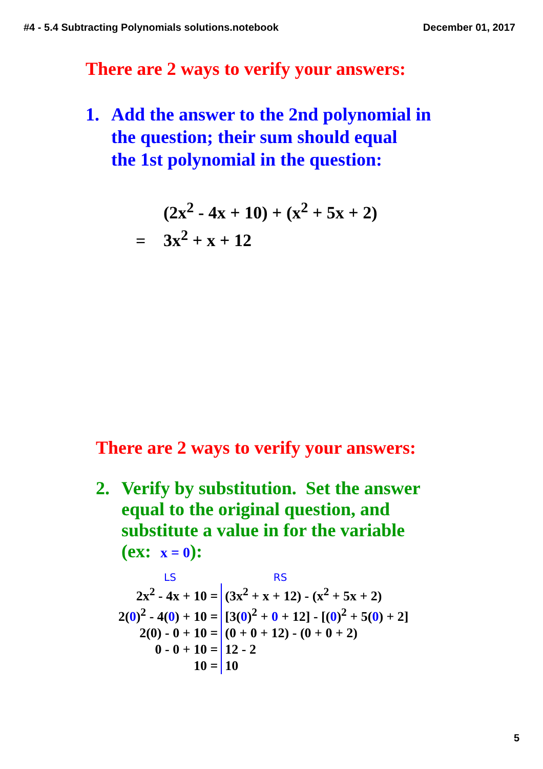#4 - 5.4 Subtracting Polynomials solutions.notebook December 01, 2017
There are 2 ways to verify your answers:
1. Add the answer to the 2nd polynomial in
the question; their sum should equal
the 1st polynomial in the question:
(2x<sup>2</sup> - 4x + 10) + (x<sup>2</sup> + 5x + 2)
= 3x<sup>2</sup> + x + 12
There are 2 ways to verify your answers:
2. Verify by substitution. Set the answer
equal to the original question, and
substitute a value in for the variable
(ex: x = 0):
LS RS
| 2x<sup>2</sup> - 4x + 10 = | (3x<sup>2</sup> + x + 12) - (x<sup>2</sup> + 5x + 2) |
| 2( 0 )<sup>2</sup> - 4( 0 ) + 10 = | [3( 0 )<sup>2</sup> + 0 + 12] - [( 0 )<sup>2</sup> + 5( 0 ) + 2] |
| 2(0) - 0 + 10 = | (0 + 0 + 12) - (0 + 0 + 2) |
| 0 - 0 + 10 = | 12 - 2 |
| 10 = | 10 |
5